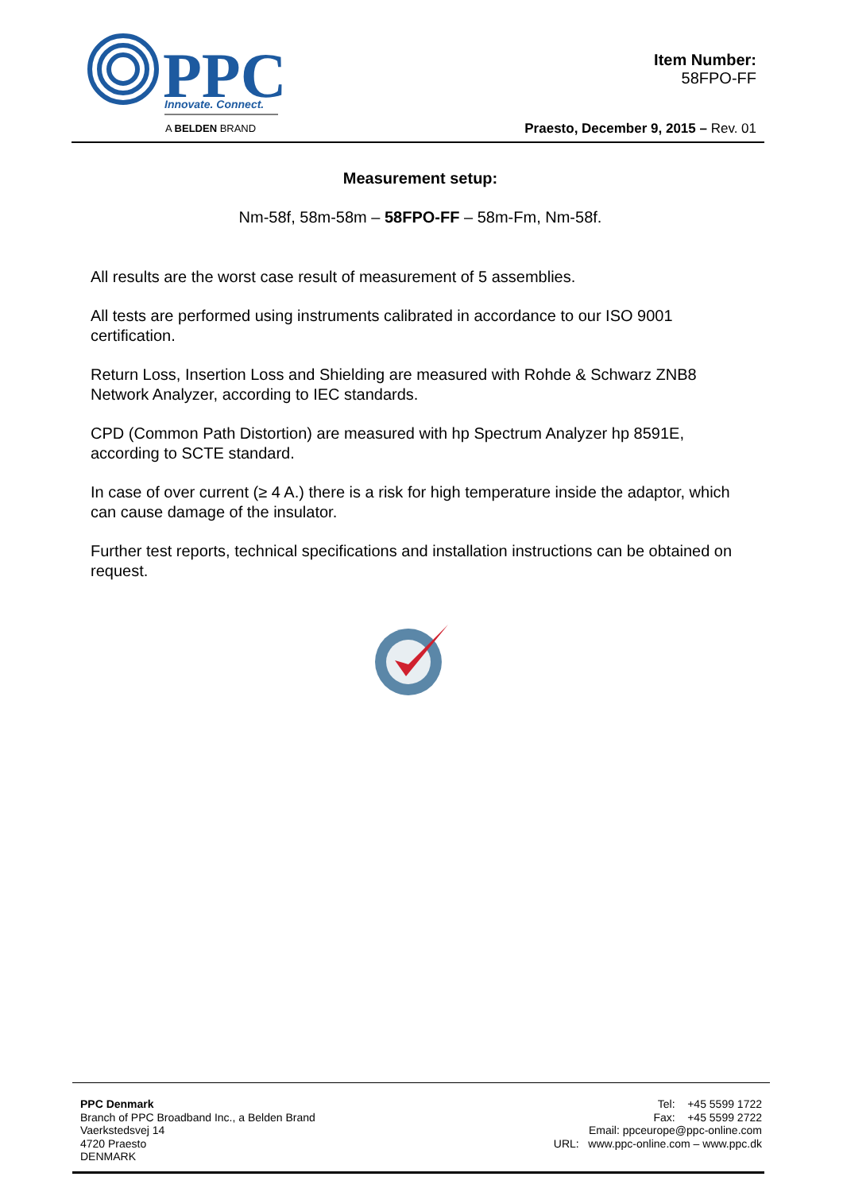PPC
Innovate. Connect.
A BELDEN BRAND
Item Number:
58FPO-FF
Praesto, December 9, 2015 – Rev. 01
Measurement setup:
Nm-58f, 58m-58m – 58FPO-FF – 58m-Fm, Nm-58f.
All results are the worst case result of measurement of 5 assemblies.
All tests are performed using instruments calibrated in accordance to our ISO 9001 certification.
Return Loss, Insertion Loss and Shielding are measured with Rohde & Schwarz ZNB8 Network Analyzer, according to IEC standards.
CPD (Common Path Distortion) are measured with hp Spectrum Analyzer hp 8591E, according to SCTE standard.
In case of over current (≥ 4 A.) there is a risk for high temperature inside the adaptor, which can cause damage of the insulator.
Further test reports, technical specifications and installation instructions can be obtained on request.
PPC Denmark
Branch of PPC Broadband Inc., a Belden Brand
Vaerkstedsvej 14
4720 Praesto
DENMARK
Tel: +45 5599 1722
Fax: +45 5599 2722
Email: ppceurope@ppc-online.com
URL: www.ppc-online.com – www.ppc.dk